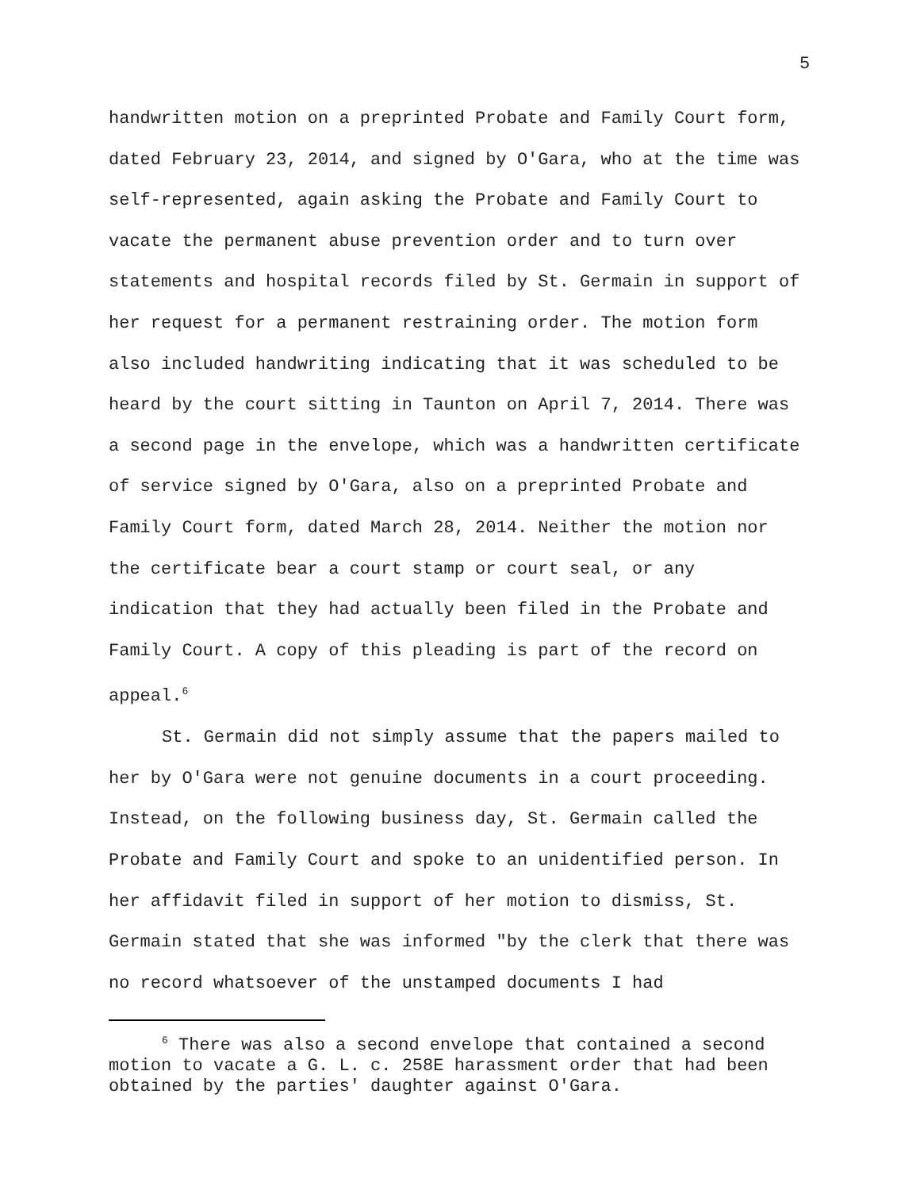5
handwritten motion on a preprinted Probate and Family Court form, dated February 23, 2014, and signed by O'Gara, who at the time was self-represented, again asking the Probate and Family Court to vacate the permanent abuse prevention order and to turn over statements and hospital records filed by St. Germain in support of her request for a permanent restraining order. The motion form also included handwriting indicating that it was scheduled to be heard by the court sitting in Taunton on April 7, 2014. There was a second page in the envelope, which was a handwritten certificate of service signed by O'Gara, also on a preprinted Probate and Family Court form, dated March 28, 2014. Neither the motion nor the certificate bear a court stamp or court seal, or any indication that they had actually been filed in the Probate and Family Court. A copy of this pleading is part of the record on appeal.<sup>6</sup>
St. Germain did not simply assume that the papers mailed to her by O'Gara were not genuine documents in a court proceeding. Instead, on the following business day, St. Germain called the Probate and Family Court and spoke to an unidentified person. In her affidavit filed in support of her motion to dismiss, St. Germain stated that she was informed "by the clerk that there was no record whatsoever of the unstamped documents I had
<sup>6</sup> There was also a second envelope that contained a second motion to vacate a G. L. c. 258E harassment order that had been obtained by the parties' daughter against O'Gara.